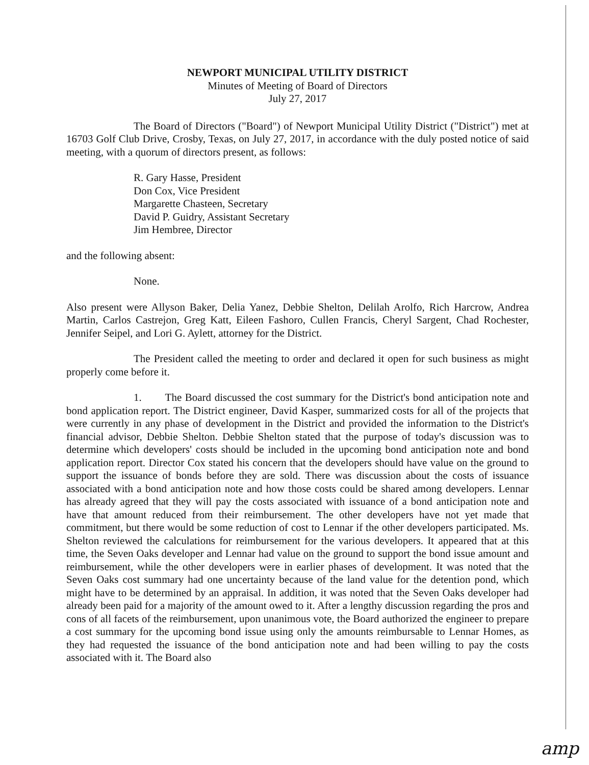NEWPORT MUNICIPAL UTILITY DISTRICT
Minutes of Meeting of Board of Directors
July 27, 2017
The Board of Directors ("Board") of Newport Municipal Utility District ("District") met at 16703 Golf Club Drive, Crosby, Texas, on July 27, 2017, in accordance with the duly posted notice of said meeting, with a quorum of directors present, as follows:
R. Gary Hasse, President
Don Cox, Vice President
Margarette Chasteen, Secretary
David P. Guidry, Assistant Secretary
Jim Hembree, Director
and the following absent:
None.
Also present were Allyson Baker, Delia Yanez, Debbie Shelton, Delilah Arolfo, Rich Harcrow, Andrea Martin, Carlos Castrejon, Greg Katt, Eileen Fashoro, Cullen Francis, Cheryl Sargent, Chad Rochester, Jennifer Seipel, and Lori G. Aylett, attorney for the District.
The President called the meeting to order and declared it open for such business as might properly come before it.
1. The Board discussed the cost summary for the District's bond anticipation note and bond application report. The District engineer, David Kasper, summarized costs for all of the projects that were currently in any phase of development in the District and provided the information to the District's financial advisor, Debbie Shelton. Debbie Shelton stated that the purpose of today's discussion was to determine which developers' costs should be included in the upcoming bond anticipation note and bond application report. Director Cox stated his concern that the developers should have value on the ground to support the issuance of bonds before they are sold. There was discussion about the costs of issuance associated with a bond anticipation note and how those costs could be shared among developers. Lennar has already agreed that they will pay the costs associated with issuance of a bond anticipation note and have that amount reduced from their reimbursement. The other developers have not yet made that commitment, but there would be some reduction of cost to Lennar if the other developers participated. Ms. Shelton reviewed the calculations for reimbursement for the various developers. It appeared that at this time, the Seven Oaks developer and Lennar had value on the ground to support the bond issue amount and reimbursement, while the other developers were in earlier phases of development. It was noted that the Seven Oaks cost summary had one uncertainty because of the land value for the detention pond, which might have to be determined by an appraisal. In addition, it was noted that the Seven Oaks developer had already been paid for a majority of the amount owed to it. After a lengthy discussion regarding the pros and cons of all facets of the reimbursement, upon unanimous vote, the Board authorized the engineer to prepare a cost summary for the upcoming bond issue using only the amounts reimbursable to Lennar Homes, as they had requested the issuance of the bond anticipation note and had been willing to pay the costs associated with it. The Board also
amp